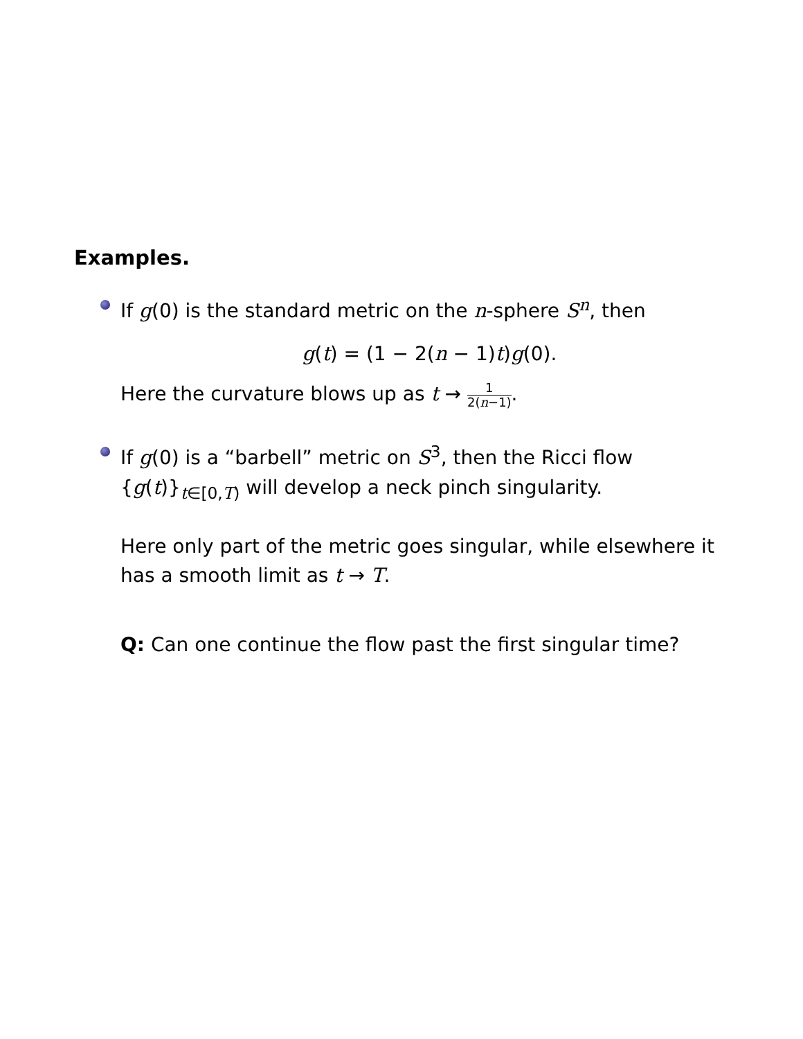Examples.
If g(0) is the standard metric on the n-sphere S<sup>n</sup>, then
g(t) = (1 − 2(n − 1)t)g(0).
Here the curvature blows up as t → 1 2(n−1).
If g(0) is a “barbell” metric on S<sup>3</sup>, then the Ricci flow {g(t)}<sub>t∈[0,T)</sub> will develop a neck pinch singularity.
Here only part of the metric goes singular, while elsewhere it has a smooth limit as t → T.
Q: Can one continue the flow past the first singular time?